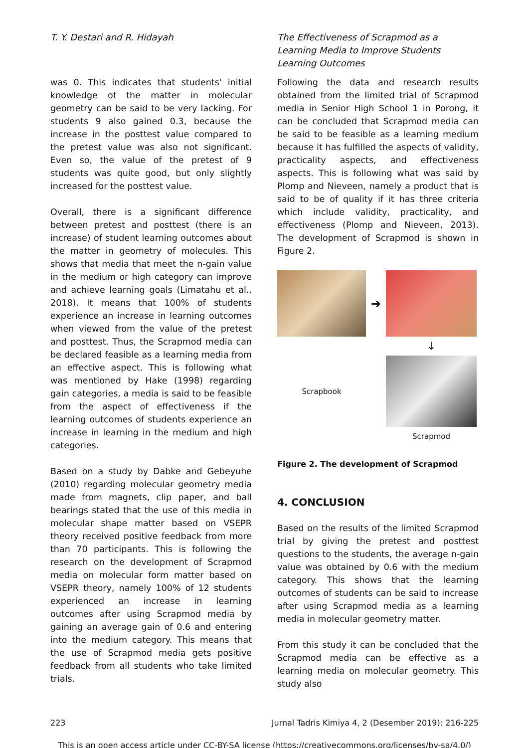T. Y. Destari and R. Hidayah The Effectiveness of Scrapmod as a Learning Media to Improve Students Learning Outcomes
was 0. This indicates that students' initial knowledge of the matter in molecular geometry can be said to be very lacking. For students 9 also gained 0.3, because the increase in the posttest value compared to the pretest value was also not significant. Even so, the value of the pretest of 9 students was quite good, but only slightly increased for the posttest value.
Overall, there is a significant difference between pretest and posttest (there is an increase) of student learning outcomes about the matter in geometry of molecules. This shows that media that meet the n-gain value in the medium or high category can improve and achieve learning goals (Limatahu et al., 2018). It means that 100% of students experience an increase in learning outcomes when viewed from the value of the pretest and posttest. Thus, the Scrapmod media can be declared feasible as a learning media from an effective aspect. This is following what was mentioned by Hake (1998) regarding gain categories, a media is said to be feasible from the aspect of effectiveness if the learning outcomes of students experience an increase in learning in the medium and high categories.
Based on a study by Dabke and Gebeyuhe (2010) regarding molecular geometry media made from magnets, clip paper, and ball bearings stated that the use of this media in molecular shape matter based on VSEPR theory received positive feedback from more than 70 participants. This is following the research on the development of Scrapmod media on molecular form matter based on VSEPR theory, namely 100% of 12 students experienced an increase in learning outcomes after using Scrapmod media by gaining an average gain of 0.6 and entering into the medium category. This means that the use of Scrapmod media gets positive feedback from all students who take limited trials.
Following the data and research results obtained from the limited trial of Scrapmod media in Senior High School 1 in Porong, it can be concluded that Scrapmod media can be said to be feasible as a learning medium because it has fulfilled the aspects of validity, practicality aspects, and effectiveness aspects. This is following what was said by Plomp and Nieveen, namely a product that is said to be of quality if it has three criteria which include validity, practicality, and effectiveness (Plomp and Nieveen, 2013). The development of Scrapmod is shown in Figure 2.
➔
↓
Scrapbook
Scrapmod
Figure 2. The development of Scrapmod
4. CONCLUSION
Based on the results of the limited Scrapmod trial by giving the pretest and posttest questions to the students, the average n-gain value was obtained by 0.6 with the medium category. This shows that the learning outcomes of students can be said to increase after using Scrapmod media as a learning media in molecular geometry matter.
From this study it can be concluded that the Scrapmod media can be effective as a learning media on molecular geometry. This study also
223 Jurnal Tadris Kimiya 4, 2 (Desember 2019): 216-225
This is an open access article under CC-BY-SA license (https://creativecommons.org/licenses/by-sa/4.0/)